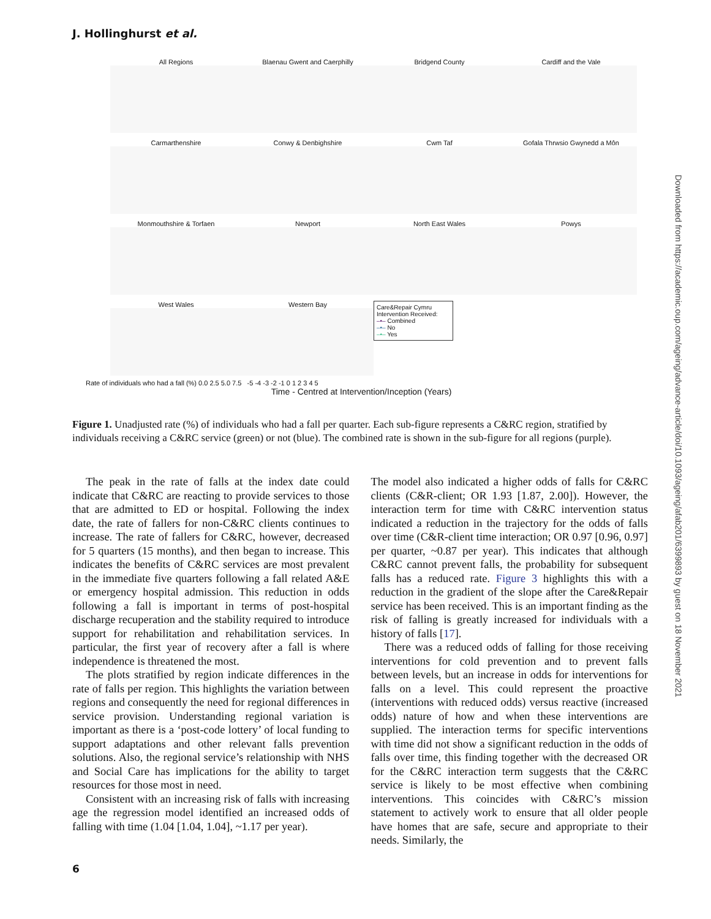J. Hollinghurst et al.
All Regions
Blaenau Gwent and Caerphilly
Bridgend County
Cardiff and the Vale
Carmarthenshire
Conwy & Denbighshire
Cwm Taf
Gofala Thrwsio Gwynedd a Môn
Monmouthshire & Torfaen
Newport
North East Wales
Powys
West Wales
Western Bay
Care&Repair Cymru Intervention Received:
–•– Combined
–•– No
–•– Yes
Rate of individuals who had a fall (%) 0.0 2.5 5.0 7.5 -5 -4 -3 -2 -1 0 1 2 3 4 5
Time - Centred at Intervention/Inception (Years)
Figure 1. Unadjusted rate (%) of individuals who had a fall per quarter. Each sub-figure represents a C&RC region, stratified by individuals receiving a C&RC service (green) or not (blue). The combined rate is shown in the sub-figure for all regions (purple).
The peak in the rate of falls at the index date could indicate that C&RC are reacting to provide services to those that are admitted to ED or hospital. Following the index date, the rate of fallers for non-C&RC clients continues to increase. The rate of fallers for C&RC, however, decreased for 5 quarters (15 months), and then began to increase. This indicates the benefits of C&RC services are most prevalent in the immediate five quarters following a fall related A&E or emergency hospital admission. This reduction in odds following a fall is important in terms of post-hospital discharge recuperation and the stability required to introduce support for rehabilitation and rehabilitation services. In particular, the first year of recovery after a fall is where independence is threatened the most.
The plots stratified by region indicate differences in the rate of falls per region. This highlights the variation between regions and consequently the need for regional differences in service provision. Understanding regional variation is important as there is a ‘post-code lottery’ of local funding to support adaptations and other relevant falls prevention solutions. Also, the regional service’s relationship with NHS and Social Care has implications for the ability to target resources for those most in need.
Consistent with an increasing risk of falls with increasing age the regression model identified an increased odds of falling with time (1.04 [1.04, 1.04], ~1.17 per year).
The model also indicated a higher odds of falls for C&RC clients (C&R-client; OR 1.93 [1.87, 2.00]). However, the interaction term for time with C&RC intervention status indicated a reduction in the trajectory for the odds of falls over time (C&R-client time interaction; OR 0.97 [0.96, 0.97] per quarter, ~0.87 per year). This indicates that although C&RC cannot prevent falls, the probability for subsequent falls has a reduced rate. Figure 3 highlights this with a reduction in the gradient of the slope after the Care&Repair service has been received. This is an important finding as the risk of falling is greatly increased for individuals with a history of falls [17].
There was a reduced odds of falling for those receiving interventions for cold prevention and to prevent falls between levels, but an increase in odds for interventions for falls on a level. This could represent the proactive (interventions with reduced odds) versus reactive (increased odds) nature of how and when these interventions are supplied. The interaction terms for specific interventions with time did not show a significant reduction in the odds of falls over time, this finding together with the decreased OR for the C&RC interaction term suggests that the C&RC service is likely to be most effective when combining interventions. This coincides with C&RC’s mission statement to actively work to ensure that all older people have homes that are safe, secure and appropriate to their needs. Similarly, the
Downloaded from https://academic.oup.com/ageing/advance-article/doi/10.1093/ageing/afab201/6399893 by guest on 18 November 2021
6